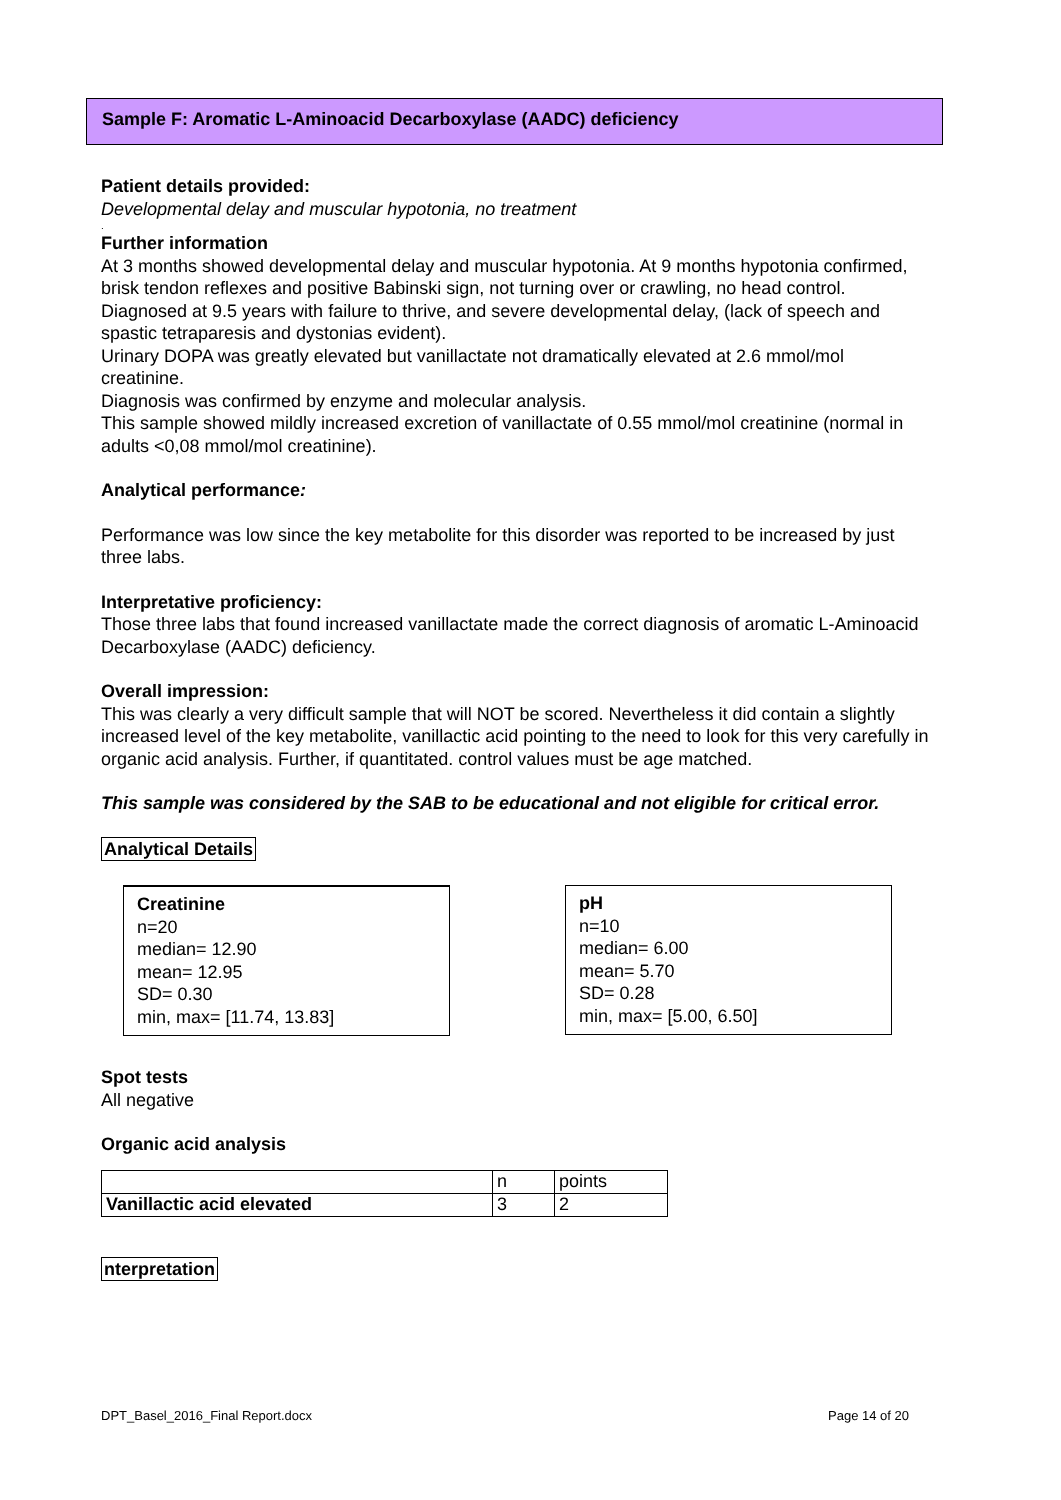Sample F: Aromatic L-Aminoacid Decarboxylase (AADC) deficiency
Patient details provided:
Developmental delay and muscular hypotonia, no treatment
.
Further information
At 3 months showed developmental delay and muscular hypotonia. At 9 months hypotonia confirmed, brisk tendon reflexes and positive Babinski sign, not turning over or crawling, no head control. Diagnosed at 9.5 years with failure to thrive, and severe developmental delay, (lack of speech and spastic tetraparesis and dystonias evident).
Urinary DOPA was greatly elevated but vanillactate not dramatically elevated at 2.6 mmol/mol creatinine.
Diagnosis was confirmed by enzyme and molecular analysis.
This sample showed mildly increased excretion of vanillactate of 0.55 mmol/mol creatinine (normal in adults <0,08 mmol/mol creatinine).
Analytical performance:
Performance was low since the key metabolite for this disorder was reported to be increased by just three labs.
Interpretative proficiency:
Those three labs that found increased vanillactate made the correct diagnosis of aromatic L-Aminoacid Decarboxylase (AADC) deficiency.
Overall impression:
This was clearly a very difficult sample that will NOT be scored. Nevertheless it did contain a slightly increased level of the key metabolite, vanillactic acid pointing to the need to look for this very carefully in organic acid analysis. Further, if quantitated. control values must be age matched.
This sample was considered by the SAB to be educational and not eligible for critical error.
Analytical Details
Creatinine
n=20
median= 12.90
mean= 12.95
SD= 0.30
min, max= [11.74, 13.83]
pH
n=10
median= 6.00
mean= 5.70
SD= 0.28
min, max= [5.00, 6.50]
Spot tests
All negative
Organic acid analysis
| | n | points |
| Vanillactic acid elevated | 3 | 2 |
nterpretation
DPT_Basel_2016_Final Report.docx Page 14 of 20